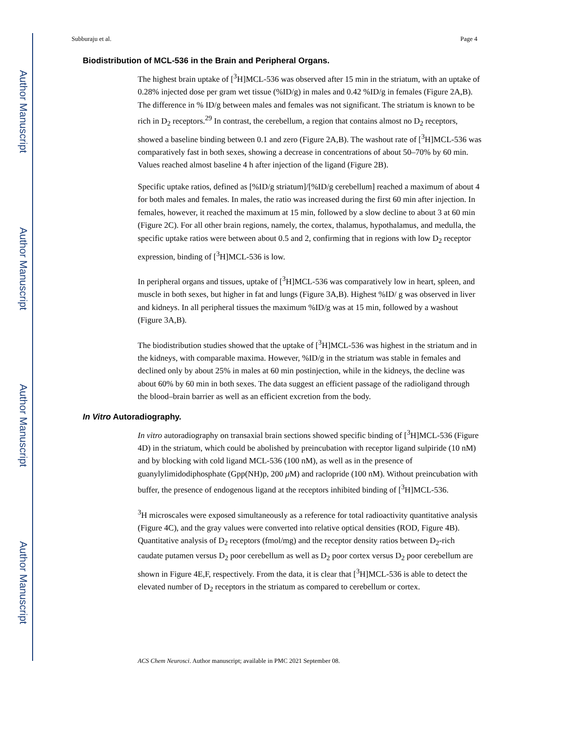Author Manuscript
Author Manuscript
Author Manuscript
Author Manuscript
Subburaju et al. Page 4
Biodistribution of MCL-536 in the Brain and Peripheral Organs.
The highest brain uptake of [<sup>3</sup>H]MCL-536 was observed after 15 min in the striatum, with an uptake of 0.28% injected dose per gram wet tissue (%ID/g) in males and 0.42 %ID/g in females (Figure 2A,B). The difference in % ID/g between males and females was not significant. The striatum is known to be rich in D<sub>2</sub> receptors.<sup>29</sup> In contrast, the cerebellum, a region that contains almost no D<sub>2</sub> receptors, showed a baseline binding between 0.1 and zero (Figure 2A,B). The washout rate of [<sup>3</sup>H]MCL-536 was comparatively fast in both sexes, showing a decrease in concentrations of about 50–70% by 60 min. Values reached almost baseline 4 h after injection of the ligand (Figure 2B).
Specific uptake ratios, defined as [%ID/g striatum]/[%ID/g cerebellum] reached a maximum of about 4 for both males and females. In males, the ratio was increased during the first 60 min after injection. In females, however, it reached the maximum at 15 min, followed by a slow decline to about 3 at 60 min (Figure 2C). For all other brain regions, namely, the cortex, thalamus, hypothalamus, and medulla, the specific uptake ratios were between about 0.5 and 2, confirming that in regions with low D<sub>2</sub> receptor expression, binding of [<sup>3</sup>H]MCL-536 is low.
In peripheral organs and tissues, uptake of [<sup>3</sup>H]MCL-536 was comparatively low in heart, spleen, and muscle in both sexes, but higher in fat and lungs (Figure 3A,B). Highest %ID/ g was observed in liver and kidneys. In all peripheral tissues the maximum %ID/g was at 15 min, followed by a washout (Figure 3A,B).
The biodistribution studies showed that the uptake of [<sup>3</sup>H]MCL-536 was highest in the striatum and in the kidneys, with comparable maxima. However, %ID/g in the striatum was stable in females and declined only by about 25% in males at 60 min postinjection, while in the kidneys, the decline was about 60% by 60 min in both sexes. The data suggest an efficient passage of the radioligand through the blood–brain barrier as well as an efficient excretion from the body.
In Vitro Autoradiography.
In vitro autoradiography on transaxial brain sections showed specific binding of [<sup>3</sup>H]MCL-536 (Figure 4D) in the striatum, which could be abolished by preincubation with receptor ligand sulpiride (10 nM) and by blocking with cold ligand MCL-536 (100 nM), as well as in the presence of guanylylimidodiphosphate (Gpp(NH)p, 200 μ M) and raclopride (100 nM). Without preincubation with buffer, the presence of endogenous ligand at the receptors inhibited binding of [<sup>3</sup>H]MCL-536.
<sup>3</sup>H microscales were exposed simultaneously as a reference for total radioactivity quantitative analysis (Figure 4C), and the gray values were converted into relative optical densities (ROD, Figure 4B). Quantitative analysis of D<sub>2</sub> receptors (fmol/mg) and the receptor density ratios between D<sub>2</sub>-rich caudate putamen versus D<sub>2</sub> poor cerebellum as well as D<sub>2</sub> poor cortex versus D<sub>2</sub> poor cerebellum are shown in Figure 4E,F, respectively. From the data, it is clear that [<sup>3</sup>H]MCL-536 is able to detect the elevated number of D<sub>2</sub> receptors in the striatum as compared to cerebellum or cortex.
ACS Chem Neurosci. Author manuscript; available in PMC 2021 September 08.